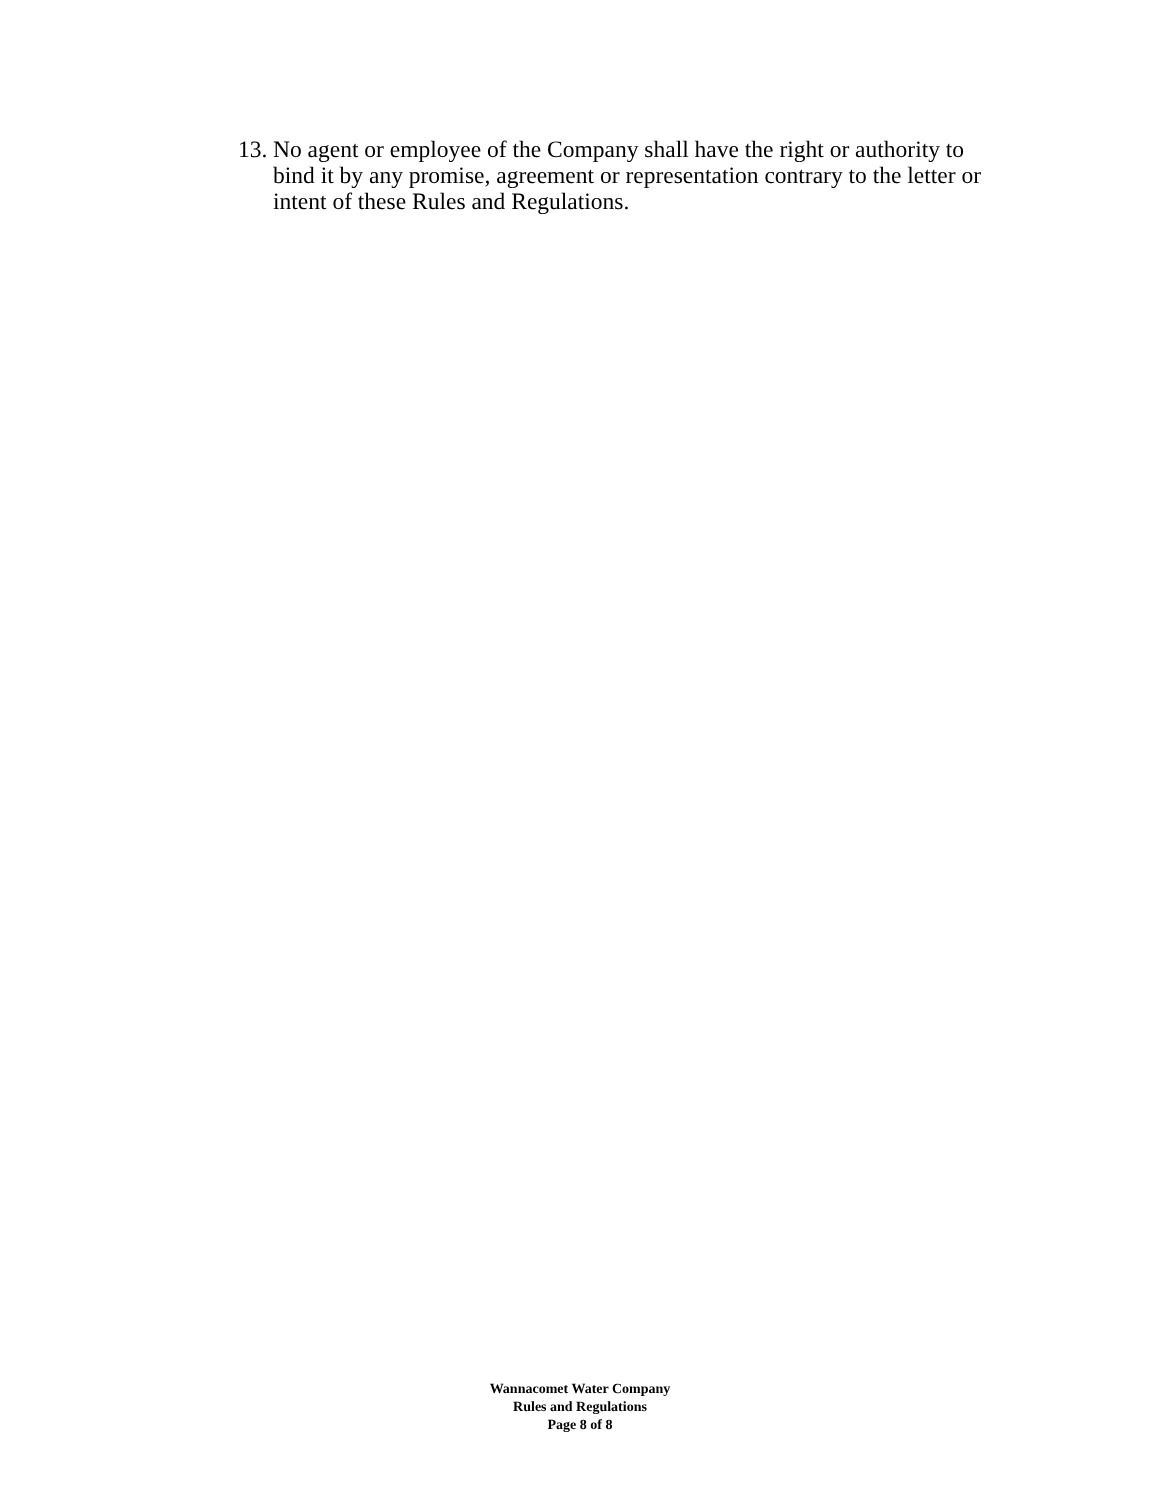13. No agent or employee of the Company shall have the right or authority to bind it by any promise, agreement or representation contrary to the letter or intent of these Rules and Regulations.
Wannacomet Water Company
Rules and Regulations
Page 8 of 8